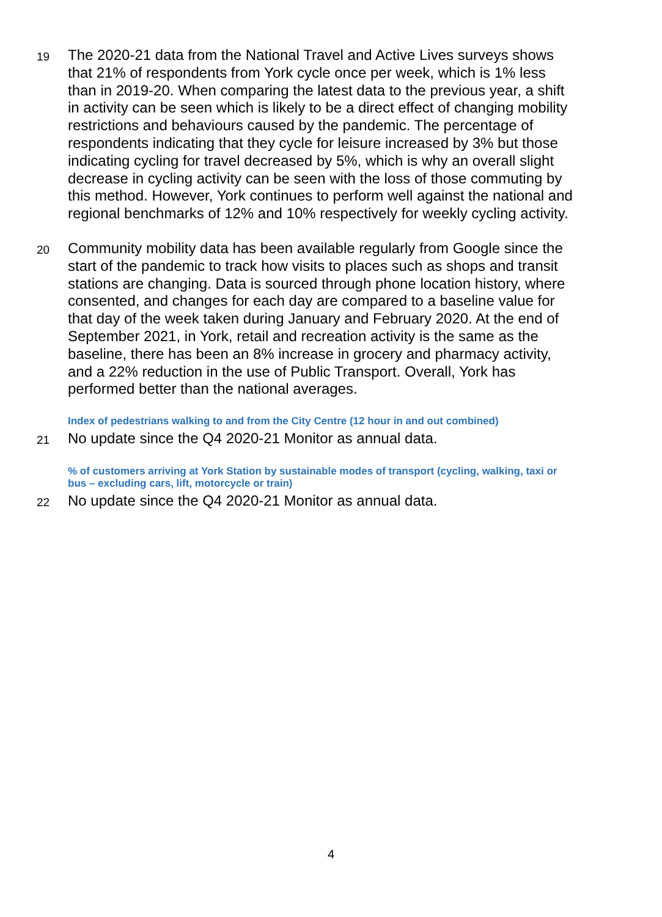19
The 2020-21 data from the National Travel and Active Lives surveys shows that 21% of respondents from York cycle once per week, which is 1% less than in 2019-20. When comparing the latest data to the previous year, a shift in activity can be seen which is likely to be a direct effect of changing mobility restrictions and behaviours caused by the pandemic. The percentage of respondents indicating that they cycle for leisure increased by 3% but those indicating cycling for travel decreased by 5%, which is why an overall slight decrease in cycling activity can be seen with the loss of those commuting by this method. However, York continues to perform well against the national and regional benchmarks of 12% and 10% respectively for weekly cycling activity.
20
Community mobility data has been available regularly from Google since the start of the pandemic to track how visits to places such as shops and transit stations are changing. Data is sourced through phone location history, where consented, and changes for each day are compared to a baseline value for that day of the week taken during January and February 2020. At the end of September 2021, in York, retail and recreation activity is the same as the baseline, there has been an 8% increase in grocery and pharmacy activity, and a 22% reduction in the use of Public Transport. Overall, York has performed better than the national averages.
Index of pedestrians walking to and from the City Centre (12 hour in and out combined)
21
No update since the Q4 2020-21 Monitor as annual data.
% of customers arriving at York Station by sustainable modes of transport (cycling, walking, taxi or bus – excluding cars, lift, motorcycle or train)
22
No update since the Q4 2020-21 Monitor as annual data.
4